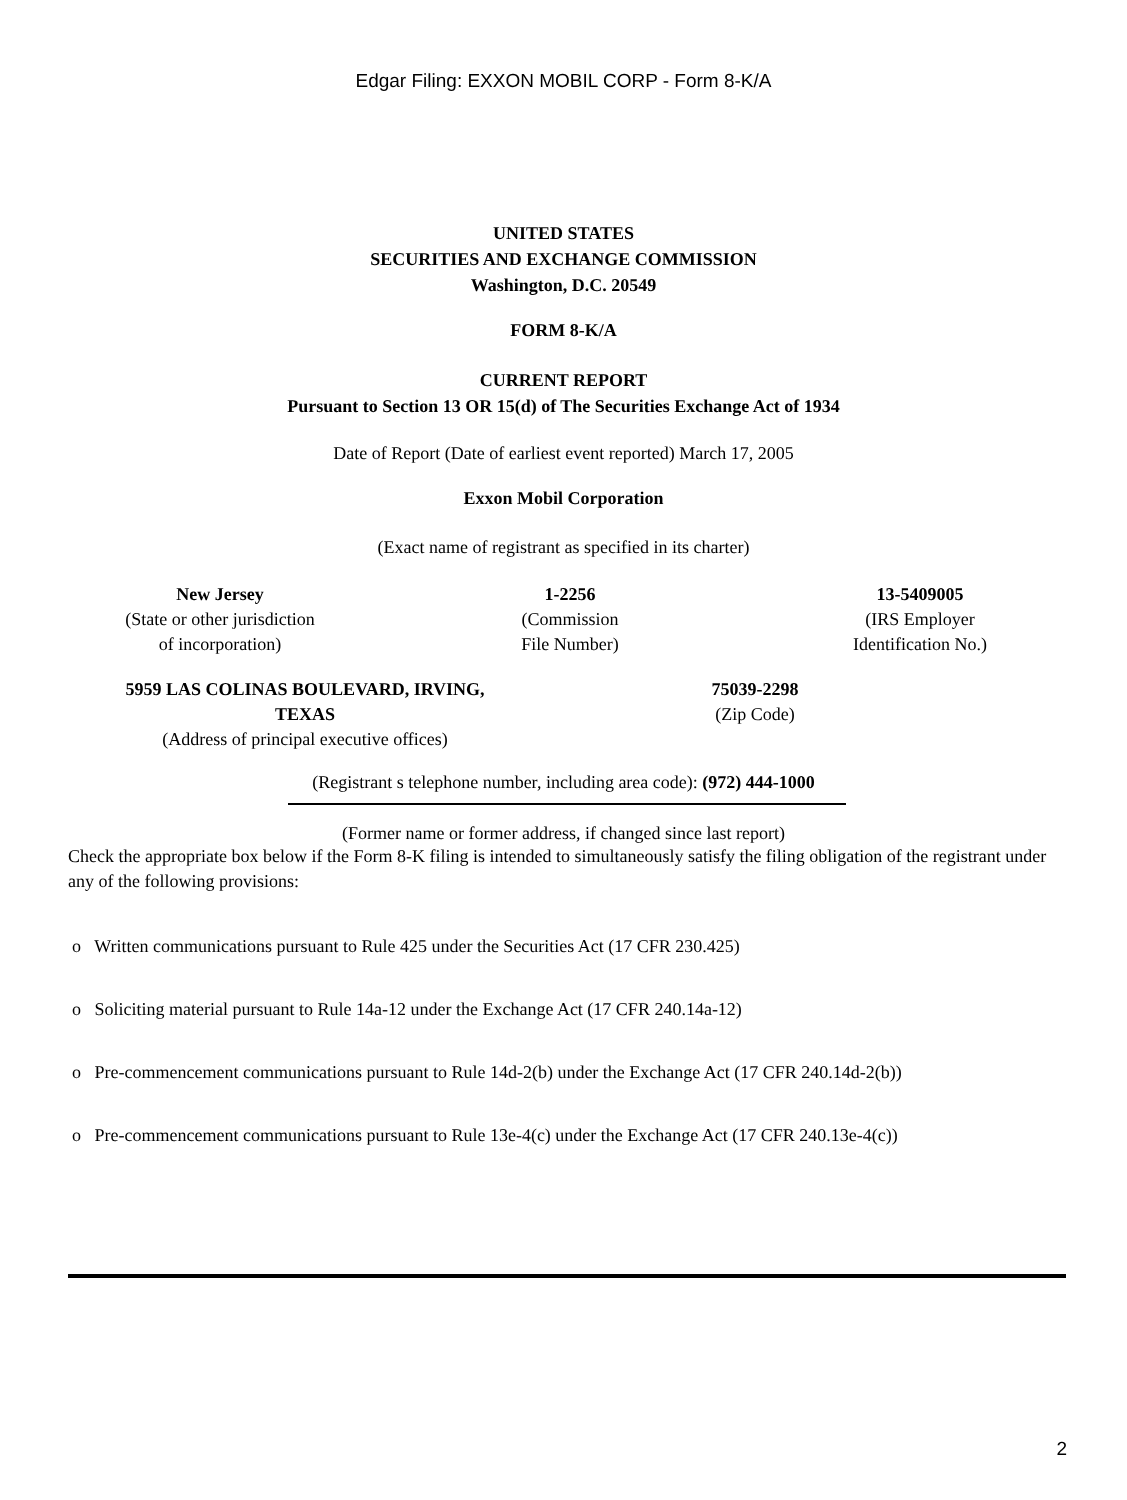Edgar Filing: EXXON MOBIL CORP - Form 8-K/A
UNITED STATES
SECURITIES AND EXCHANGE COMMISSION
Washington, D.C. 20549
FORM 8-K/A
CURRENT REPORT
Pursuant to Section 13 OR 15(d) of The Securities Exchange Act of 1934
Date of Report (Date of earliest event reported) March 17, 2005
Exxon Mobil Corporation
(Exact name of registrant as specified in its charter)
| New Jersey (State or other jurisdiction of incorporation) | 1-2256 (Commission File Number) | 13-5409005 (IRS Employer Identification No.) |
| 5959 LAS COLINAS BOULEVARD, IRVING, TEXAS (Address of principal executive offices) | 75039-2298 (Zip Code) |
(Registrant s telephone number, including area code): (972) 444-1000
(Former name or former address, if changed since last report)
Check the appropriate box below if the Form 8-K filing is intended to simultaneously satisfy the filing obligation of the registrant under any of the following provisions:
o Written communications pursuant to Rule 425 under the Securities Act (17 CFR 230.425)
o Soliciting material pursuant to Rule 14a-12 under the Exchange Act (17 CFR 240.14a-12)
o Pre-commencement communications pursuant to Rule 14d-2(b) under the Exchange Act (17 CFR 240.14d-2(b))
o Pre-commencement communications pursuant to Rule 13e-4(c) under the Exchange Act (17 CFR 240.13e-4(c))
2